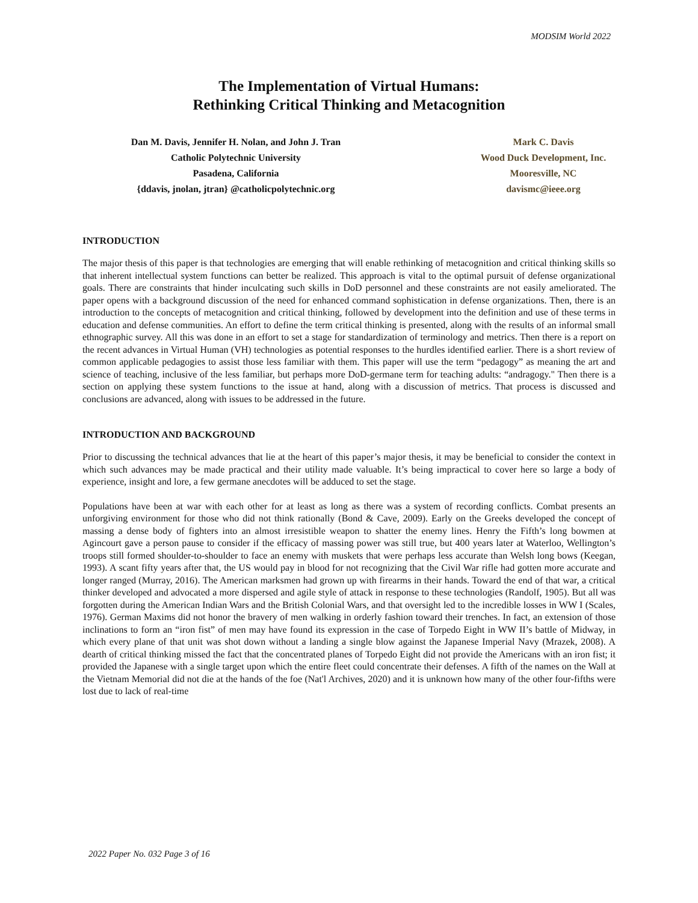MODSIM World 2022
The Implementation of Virtual Humans:
Rethinking Critical Thinking and Metacognition
Dan M. Davis, Jennifer H. Nolan, and John J. Tran
Catholic Polytechnic University
Pasadena, California
{ddavis, jnolan, jtran} @catholicpolytechnic.org
Mark C. Davis
Wood Duck Development, Inc.
Mooresville, NC
davismc@ieee.org
INTRODUCTION
The major thesis of this paper is that technologies are emerging that will enable rethinking of metacognition and critical thinking skills so that inherent intellectual system functions can better be realized. This approach is vital to the optimal pursuit of defense organizational goals. There are constraints that hinder inculcating such skills in DoD personnel and these constraints are not easily ameliorated. The paper opens with a background discussion of the need for enhanced command sophistication in defense organizations. Then, there is an introduction to the concepts of metacognition and critical thinking, followed by development into the definition and use of these terms in education and defense communities. An effort to define the term critical thinking is presented, along with the results of an informal small ethnographic survey. All this was done in an effort to set a stage for standardization of terminology and metrics. Then there is a report on the recent advances in Virtual Human (VH) technologies as potential responses to the hurdles identified earlier. There is a short review of common applicable pedagogies to assist those less familiar with them. This paper will use the term “pedagogy” as meaning the art and science of teaching, inclusive of the less familiar, but perhaps more DoD-germane term for teaching adults: “andragogy." Then there is a section on applying these system functions to the issue at hand, along with a discussion of metrics. That process is discussed and conclusions are advanced, along with issues to be addressed in the future.
INTRODUCTION AND BACKGROUND
Prior to discussing the technical advances that lie at the heart of this paper’s major thesis, it may be beneficial to consider the context in which such advances may be made practical and their utility made valuable. It’s being impractical to cover here so large a body of experience, insight and lore, a few germane anecdotes will be adduced to set the stage.
Populations have been at war with each other for at least as long as there was a system of recording conflicts. Combat presents an unforgiving environment for those who did not think rationally (Bond & Cave, 2009). Early on the Greeks developed the concept of massing a dense body of fighters into an almost irresistible weapon to shatter the enemy lines. Henry the Fifth’s long bowmen at Agincourt gave a person pause to consider if the efficacy of massing power was still true, but 400 years later at Waterloo, Wellington’s troops still formed shoulder-to-shoulder to face an enemy with muskets that were perhaps less accurate than Welsh long bows (Keegan, 1993). A scant fifty years after that, the US would pay in blood for not recognizing that the Civil War rifle had gotten more accurate and longer ranged (Murray, 2016). The American marksmen had grown up with firearms in their hands. Toward the end of that war, a critical thinker developed and advocated a more dispersed and agile style of attack in response to these technologies (Randolf, 1905). But all was forgotten during the American Indian Wars and the British Colonial Wars, and that oversight led to the incredible losses in WW I (Scales, 1976). German Maxims did not honor the bravery of men walking in orderly fashion toward their trenches. In fact, an extension of those inclinations to form an “iron fist” of men may have found its expression in the case of Torpedo Eight in WW II’s battle of Midway, in which every plane of that unit was shot down without a landing a single blow against the Japanese Imperial Navy (Mrazek, 2008). A dearth of critical thinking missed the fact that the concentrated planes of Torpedo Eight did not provide the Americans with an iron fist; it provided the Japanese with a single target upon which the entire fleet could concentrate their defenses. A fifth of the names on the Wall at the Vietnam Memorial did not die at the hands of the foe (Nat'l Archives, 2020) and it is unknown how many of the other four-fifths were lost due to lack of real-time
2022 Paper No. 032 Page 3 of 16